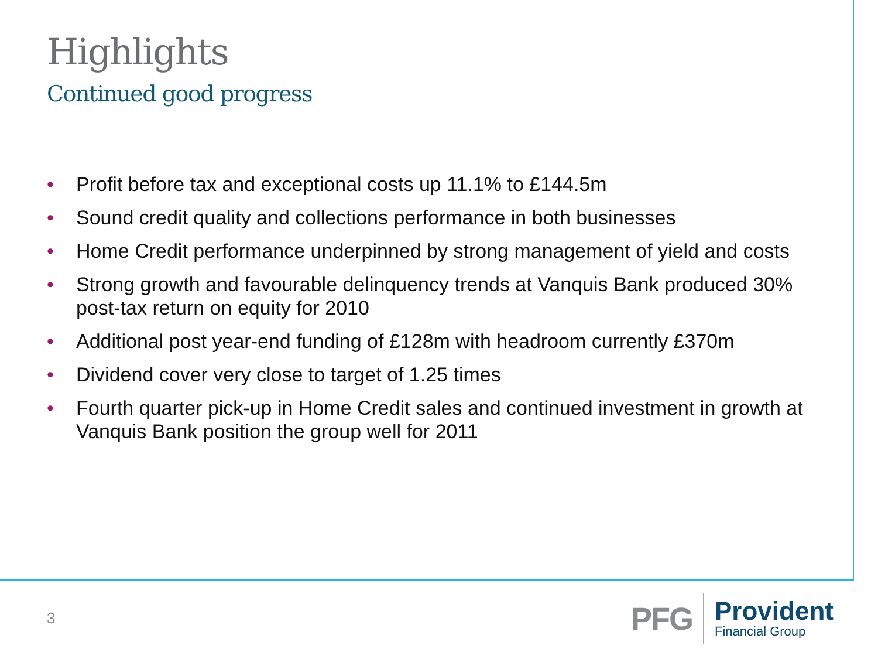Highlights
Continued good progress
• Profit before tax and exceptional costs up 11.1% to £144.5m
• Sound credit quality and collections performance in both businesses
• Home Credit performance underpinned by strong management of yield and costs
• Strong growth and favourable delinquency trends at Vanquis Bank produced 30% post-tax return on equity for 2010
• Additional post year-end funding of £128m with headroom currently £370m
• Dividend cover very close to target of 1.25 times
• Fourth quarter pick-up in Home Credit sales and continued investment in growth at Vanquis Bank position the group well for 2011
3
PFG
Provident
Financial Group